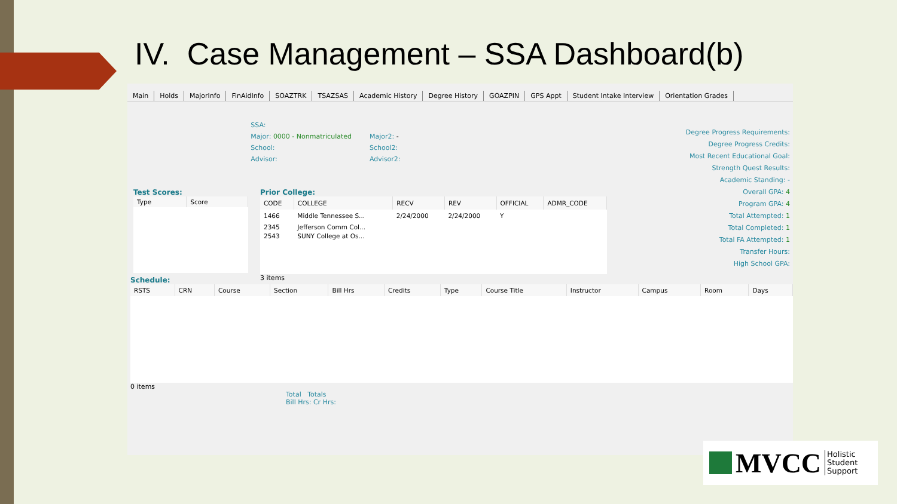IV. Case Management – SSA Dashboard(b)
Main Holds MajorInfo FinAidInfo SOAZTRK TSAZSAS Academic History Degree History GOAZPIN GPS Appt Student Intake Interview Orientation Grades
SSA:
Major: 0000 - Nonmatriculated
School:
Advisor:
Major2: -
School2:
Advisor2:
Degree Progress Requirements:
Degree Progress Credits:
Most Recent Educational Goal:
Strength Quest Results:
Academic Standing: -
Overall GPA: 4
Program GPA: 4
Total Attempted: 1
Total Completed: 1
Total FA Attempted: 1
Transfer Hours:
High School GPA:
Test Scores:
| Type | Score |
| --- | --- |
Prior College:
| CODE | COLLEGE | RECV | REV | OFFICIAL | ADMR_CODE |
| --- | --- | --- | --- | --- | --- |
| 1466 | Middle Tennessee S... | 2/24/2000 | 2/24/2000 | Y | |
| 2345 | Jefferson Comm Col... | | | | |
| 2543 | SUNY College at Os... | | | | |
3 items
Schedule:
| RSTS | CRN | Course | Section | Bill Hrs | Credits | Type | Course Title | Instructor | Campus | Room | Days |
| --- | --- | --- | --- | --- | --- | --- | --- | --- | --- | --- | --- |
0 items
Total Totals
Bill Hrs: Cr Hrs:
MVCC
Holistic
Student
Support